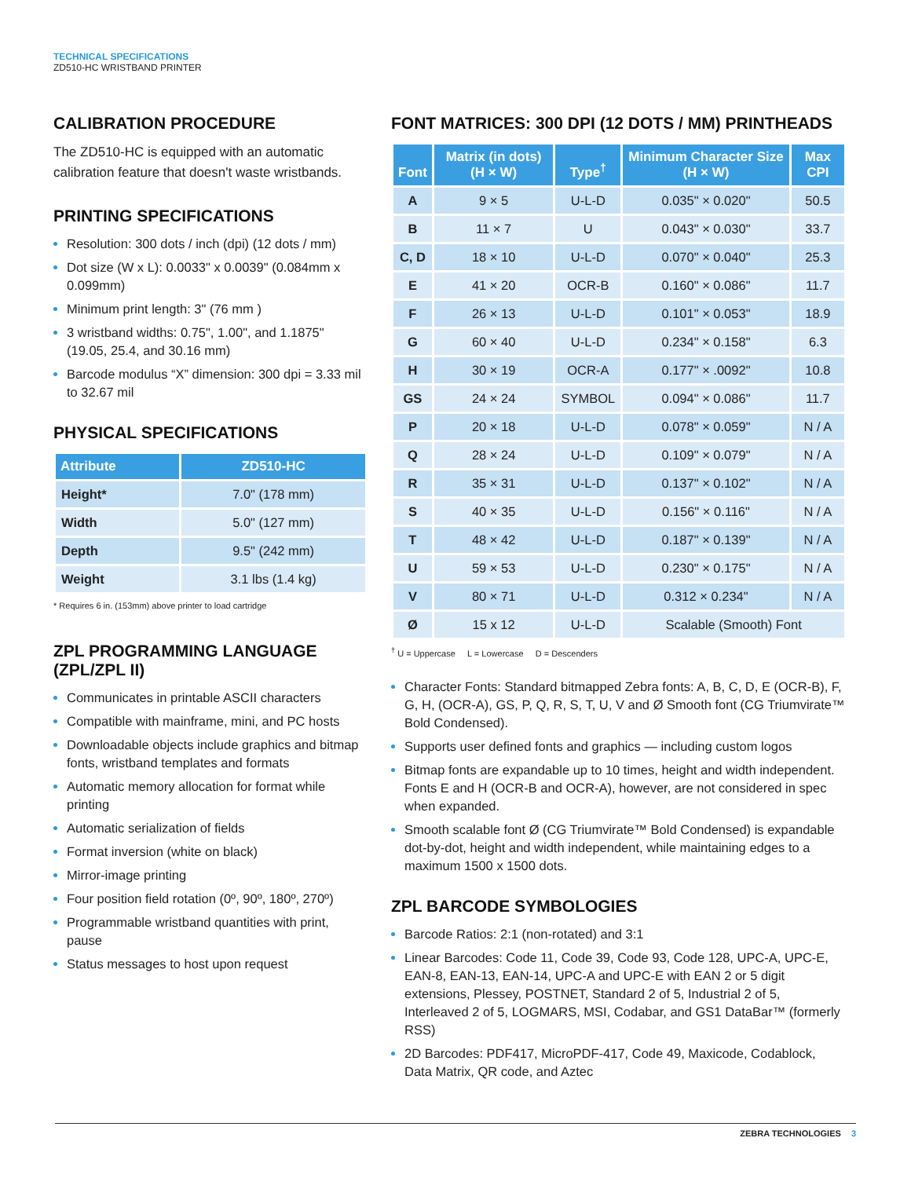TECHNICAL SPECIFICATIONS
ZD510-HC WRISTBAND PRINTER
CALIBRATION PROCEDURE
The ZD510-HC is equipped with an automatic calibration feature that doesn't waste wristbands.
PRINTING SPECIFICATIONS
Resolution: 300 dots / inch (dpi) (12 dots / mm)
Dot size (W x L): 0.0033" x 0.0039" (0.084mm x 0.099mm)
Minimum print length: 3" (76 mm )
3 wristband widths: 0.75", 1.00", and 1.1875" (19.05, 25.4, and 30.16 mm)
Barcode modulus “X” dimension: 300 dpi = 3.33 mil to 32.67 mil
PHYSICAL SPECIFICATIONS
| Attribute | ZD510-HC |
| --- | --- |
| Height* | 7.0" (178 mm) |
| Width | 5.0" (127 mm) |
| Depth | 9.5" (242 mm) |
| Weight | 3.1 lbs (1.4 kg) |
* Requires 6 in. (153mm) above printer to load cartridge
ZPL PROGRAMMING LANGUAGE (ZPL/ZPL II)
Communicates in printable ASCII characters
Compatible with mainframe, mini, and PC hosts
Downloadable objects include graphics and bitmap fonts, wristband templates and formats
Automatic memory allocation for format while printing
Automatic serialization of fields
Format inversion (white on black)
Mirror-image printing
Four position field rotation (0º, 90º, 180º, 270º)
Programmable wristband quantities with print, pause
Status messages to host upon request
FONT MATRICES: 300 DPI (12 DOTS / MM) PRINTHEADS
| Font | Matrix (in dots) (H × W) | Type<sup>†</sup> | Minimum Character Size (H × W) | Max CPI |
| --- | --- | --- | --- | --- |
| A | 9 × 5 | U-L-D | 0.035" × 0.020" | 50.5 |
| B | 11 × 7 | U | 0.043" × 0.030" | 33.7 |
| C, D | 18 × 10 | U-L-D | 0.070" × 0.040" | 25.3 |
| E | 41 × 20 | OCR-B | 0.160" × 0.086" | 11.7 |
| F | 26 × 13 | U-L-D | 0.101" × 0.053" | 18.9 |
| G | 60 × 40 | U-L-D | 0.234" × 0.158" | 6.3 |
| H | 30 × 19 | OCR-A | 0.177" × .0092" | 10.8 |
| GS | 24 × 24 | SYMBOL | 0.094" × 0.086" | 11.7 |
| P | 20 × 18 | U-L-D | 0.078" × 0.059" | N / A |
| Q | 28 × 24 | U-L-D | 0.109" × 0.079" | N / A |
| R | 35 × 31 | U-L-D | 0.137" × 0.102" | N / A |
| S | 40 × 35 | U-L-D | 0.156" × 0.116" | N / A |
| T | 48 × 42 | U-L-D | 0.187" × 0.139" | N / A |
| U | 59 × 53 | U-L-D | 0.230" × 0.175" | N / A |
| V | 80 × 71 | U-L-D | 0.312 × 0.234" | N / A |
| Ø | 15 x 12 | U-L-D | Scalable (Smooth) Font | |
<sup>†</sup> U = Uppercase L = Lowercase D = Descenders
Character Fonts: Standard bitmapped Zebra fonts: A, B, C, D, E (OCR-B), F, G, H, (OCR-A), GS, P, Q, R, S, T, U, V and Ø Smooth font (CG Triumvirate™ Bold Condensed).
Supports user defined fonts and graphics — including custom logos
Bitmap fonts are expandable up to 10 times, height and width independent. Fonts E and H (OCR-B and OCR-A), however, are not considered in spec when expanded.
Smooth scalable font Ø (CG Triumvirate™ Bold Condensed) is expandable dot-by-dot, height and width independent, while maintaining edges to a maximum 1500 x 1500 dots.
ZPL BARCODE SYMBOLOGIES
Barcode Ratios: 2:1 (non-rotated) and 3:1
Linear Barcodes: Code 11, Code 39, Code 93, Code 128, UPC-A, UPC-E, EAN-8, EAN-13, EAN-14, UPC-A and UPC-E with EAN 2 or 5 digit extensions, Plessey, POSTNET, Standard 2 of 5, Industrial 2 of 5, Interleaved 2 of 5, LOGMARS, MSI, Codabar, and GS1 DataBar™ (formerly RSS)
2D Barcodes: PDF417, MicroPDF-417, Code 49, Maxicode, Codablock, Data Matrix, QR code, and Aztec
ZEBRA TECHNOLOGIES 3